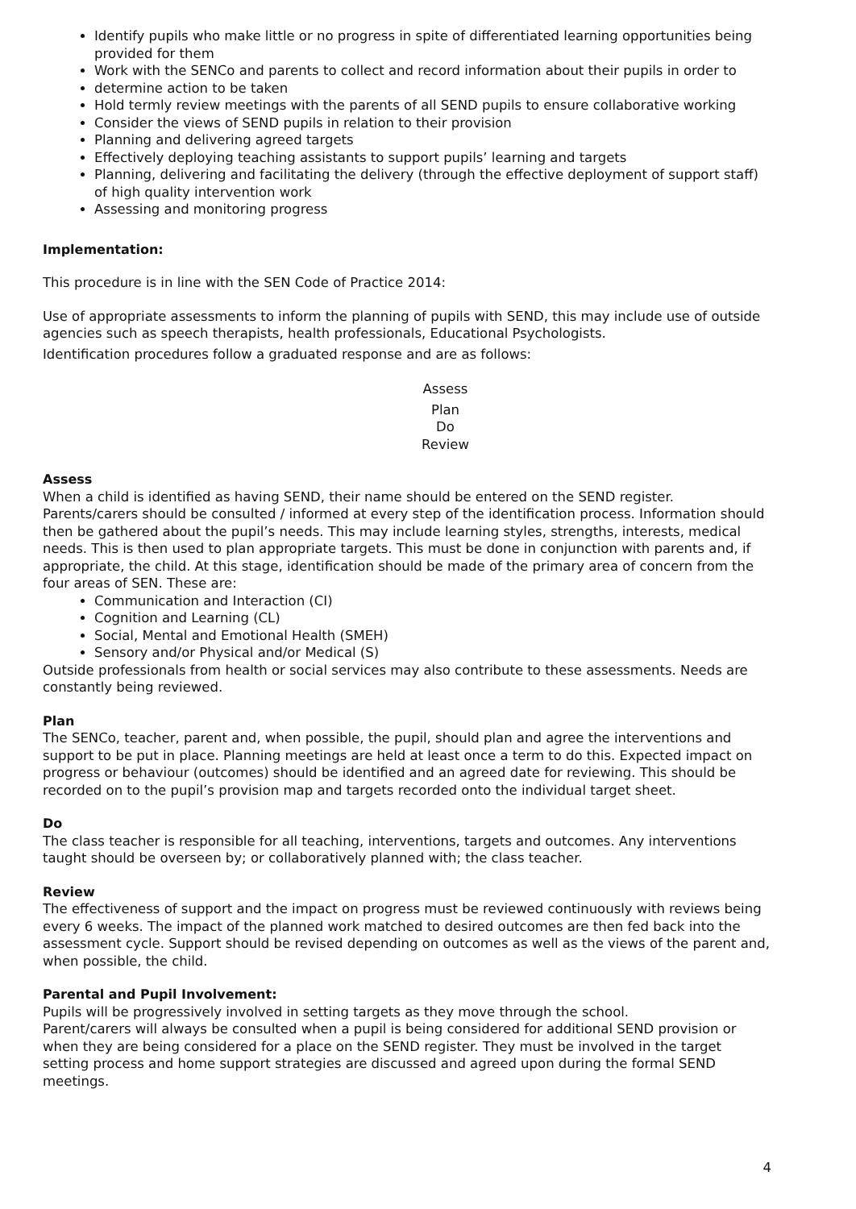Identify pupils who make little or no progress in spite of differentiated learning opportunities being provided for them
Work with the SENCo and parents to collect and record information about their pupils in order to
determine action to be taken
Hold termly review meetings with the parents of all SEND pupils to ensure collaborative working
Consider the views of SEND pupils in relation to their provision
Planning and delivering agreed targets
Effectively deploying teaching assistants to support pupils’ learning and targets
Planning, delivering and facilitating the delivery (through the effective deployment of support staff) of high quality intervention work
Assessing and monitoring progress
Implementation:
This procedure is in line with the SEN Code of Practice 2014:
Use of appropriate assessments to inform the planning of pupils with SEND, this may include use of outside agencies such as speech therapists, health professionals, Educational Psychologists.
Identification procedures follow a graduated response and are as follows:
Assess
Plan
Do
Review
Assess
When a child is identified as having SEND, their name should be entered on the SEND register. Parents/carers should be consulted / informed at every step of the identification process. Information should then be gathered about the pupil’s needs. This may include learning styles, strengths, interests, medical needs. This is then used to plan appropriate targets. This must be done in conjunction with parents and, if appropriate, the child. At this stage, identification should be made of the primary area of concern from the four areas of SEN. These are:
Communication and Interaction (CI)
Cognition and Learning (CL)
Social, Mental and Emotional Health (SMEH)
Sensory and/or Physical and/or Medical (S)
Outside professionals from health or social services may also contribute to these assessments. Needs are constantly being reviewed.
Plan
The SENCo, teacher, parent and, when possible, the pupil, should plan and agree the interventions and support to be put in place. Planning meetings are held at least once a term to do this. Expected impact on progress or behaviour (outcomes) should be identified and an agreed date for reviewing. This should be recorded on to the pupil’s provision map and targets recorded onto the individual target sheet.
Do
The class teacher is responsible for all teaching, interventions, targets and outcomes. Any interventions taught should be overseen by; or collaboratively planned with; the class teacher.
Review
The effectiveness of support and the impact on progress must be reviewed continuously with reviews being every 6 weeks. The impact of the planned work matched to desired outcomes are then fed back into the assessment cycle. Support should be revised depending on outcomes as well as the views of the parent and, when possible, the child.
Parental and Pupil Involvement:
Pupils will be progressively involved in setting targets as they move through the school.
Parent/carers will always be consulted when a pupil is being considered for additional SEND provision or when they are being considered for a place on the SEND register. They must be involved in the target setting process and home support strategies are discussed and agreed upon during the formal SEND meetings.
4